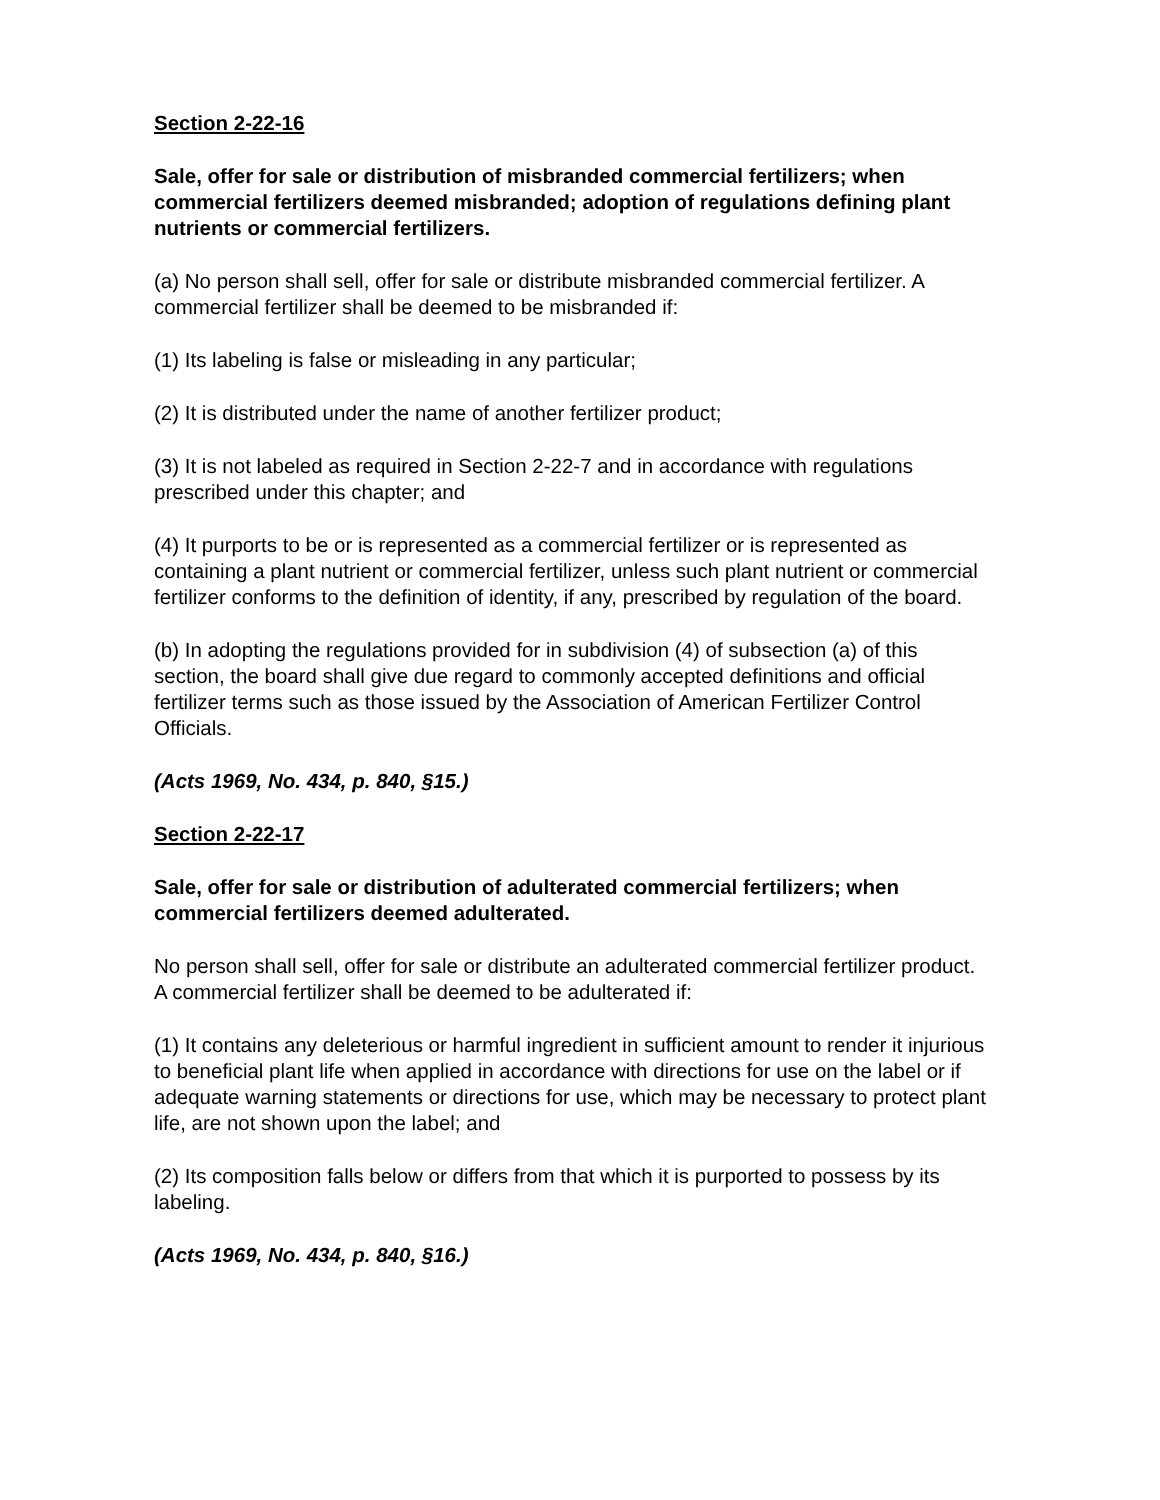Section 2-22-16
Sale, offer for sale or distribution of misbranded commercial fertilizers; when commercial fertilizers deemed misbranded; adoption of regulations defining plant nutrients or commercial fertilizers.
(a) No person shall sell, offer for sale or distribute misbranded commercial fertilizer. A commercial fertilizer shall be deemed to be misbranded if:
(1) Its labeling is false or misleading in any particular;
(2) It is distributed under the name of another fertilizer product;
(3) It is not labeled as required in Section 2-22-7 and in accordance with regulations prescribed under this chapter; and
(4) It purports to be or is represented as a commercial fertilizer or is represented as containing a plant nutrient or commercial fertilizer, unless such plant nutrient or commercial fertilizer conforms to the definition of identity, if any, prescribed by regulation of the board.
(b) In adopting the regulations provided for in subdivision (4) of subsection (a) of this section, the board shall give due regard to commonly accepted definitions and official fertilizer terms such as those issued by the Association of American Fertilizer Control Officials.
(Acts 1969, No. 434, p. 840, §15.)
Section 2-22-17
Sale, offer for sale or distribution of adulterated commercial fertilizers; when commercial fertilizers deemed adulterated.
No person shall sell, offer for sale or distribute an adulterated commercial fertilizer product. A commercial fertilizer shall be deemed to be adulterated if:
(1) It contains any deleterious or harmful ingredient in sufficient amount to render it injurious to beneficial plant life when applied in accordance with directions for use on the label or if adequate warning statements or directions for use, which may be necessary to protect plant life, are not shown upon the label; and
(2) Its composition falls below or differs from that which it is purported to possess by its labeling.
(Acts 1969, No. 434, p. 840, §16.)